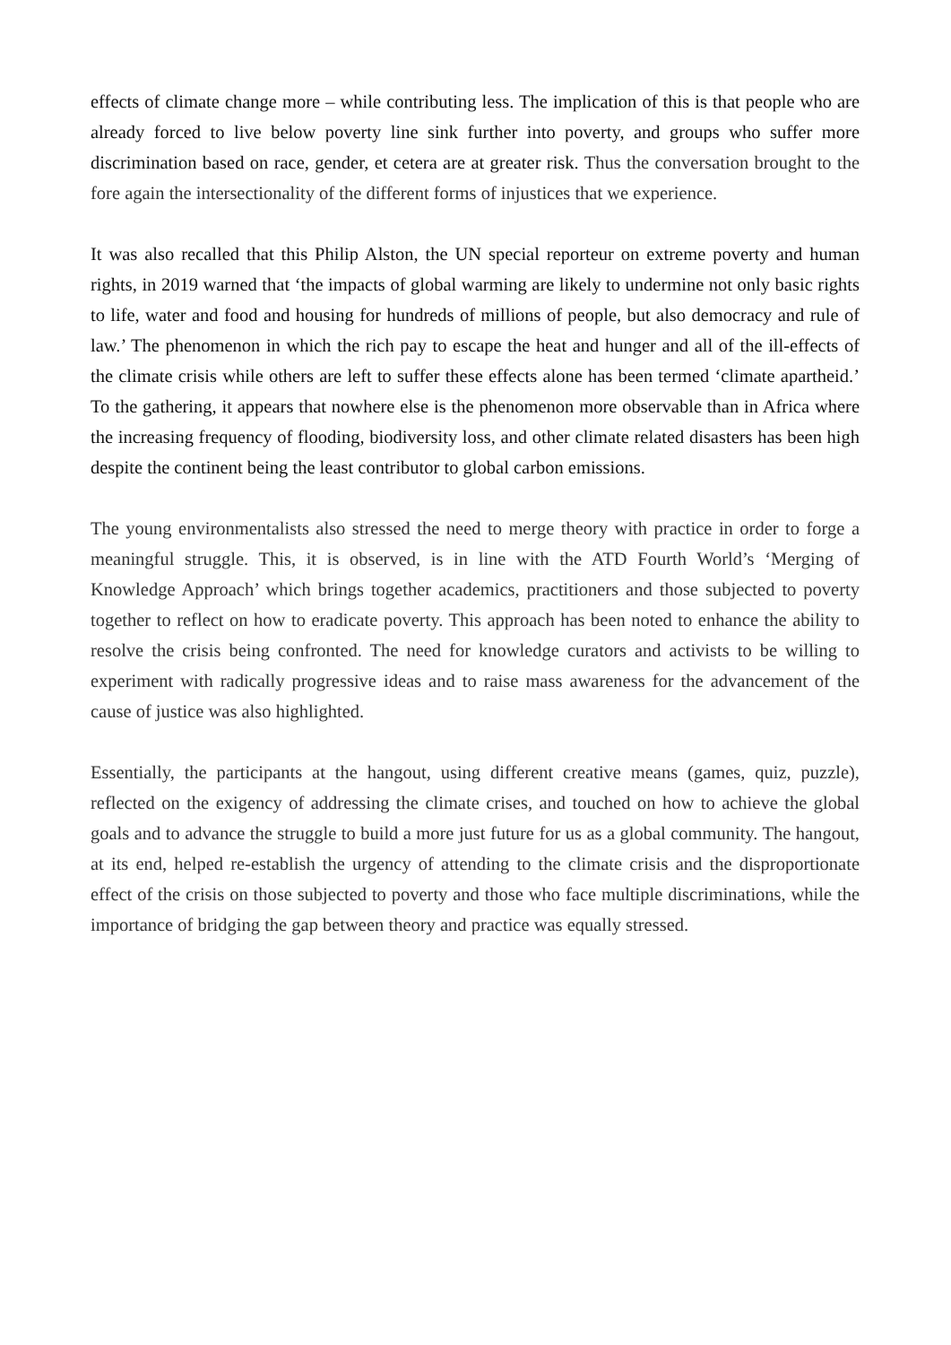effects of climate change more – while contributing less. The implication of this is that people who are already forced to live below poverty line sink further into poverty, and groups who suffer more discrimination based on race, gender, et cetera are at greater risk. Thus the conversation brought to the fore again the intersectionality of the different forms of injustices that we experience.
It was also recalled that this Philip Alston, the UN special reporteur on extreme poverty and human rights, in 2019 warned that ‘the impacts of global warming are likely to undermine not only basic rights to life, water and food and housing for hundreds of millions of people, but also democracy and rule of law.’ The phenomenon in which the rich pay to escape the heat and hunger and all of the ill-effects of the climate crisis while others are left to suffer these effects alone has been termed ‘climate apartheid.’ To the gathering, it appears that nowhere else is the phenomenon more observable than in Africa where the increasing frequency of flooding, biodiversity loss, and other climate related disasters has been high despite the continent being the least contributor to global carbon emissions.
The young environmentalists also stressed the need to merge theory with practice in order to forge a meaningful struggle. This, it is observed, is in line with the ATD Fourth World’s ‘Merging of Knowledge Approach’ which brings together academics, practitioners and those subjected to poverty together to reflect on how to eradicate poverty. This approach has been noted to enhance the ability to resolve the crisis being confronted. The need for knowledge curators and activists to be willing to experiment with radically progressive ideas and to raise mass awareness for the advancement of the cause of justice was also highlighted.
Essentially, the participants at the hangout, using different creative means (games, quiz, puzzle), reflected on the exigency of addressing the climate crises, and touched on how to achieve the global goals and to advance the struggle to build a more just future for us as a global community. The hangout, at its end, helped re-establish the urgency of attending to the climate crisis and the disproportionate effect of the crisis on those subjected to poverty and those who face multiple discriminations, while the importance of bridging the gap between theory and practice was equally stressed.